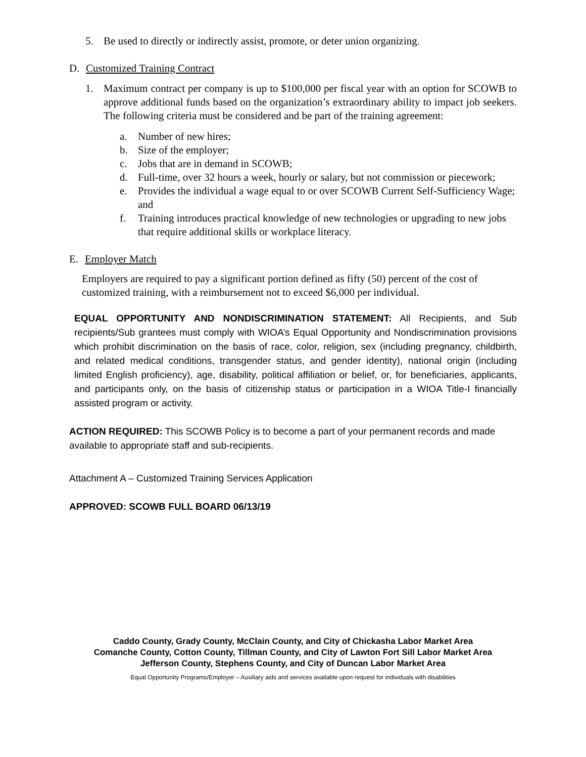5. Be used to directly or indirectly assist, promote, or deter union organizing.
D. Customized Training Contract
1. Maximum contract per company is up to $100,000 per fiscal year with an option for SCOWB to approve additional funds based on the organization’s extraordinary ability to impact job seekers. The following criteria must be considered and be part of the training agreement:
a. Number of new hires;
b. Size of the employer;
c. Jobs that are in demand in SCOWB;
d. Full-time, over 32 hours a week, hourly or salary, but not commission or piecework;
e. Provides the individual a wage equal to or over SCOWB Current Self-Sufficiency Wage; and
f. Training introduces practical knowledge of new technologies or upgrading to new jobs that require additional skills or workplace literacy.
E. Employer Match
Employers are required to pay a significant portion defined as fifty (50) percent of the cost of customized training, with a reimbursement not to exceed $6,000 per individual.
EQUAL OPPORTUNITY AND NONDISCRIMINATION STATEMENT: All Recipients, and Sub recipients/Sub grantees must comply with WIOA’s Equal Opportunity and Nondiscrimination provisions which prohibit discrimination on the basis of race, color, religion, sex (including pregnancy, childbirth, and related medical conditions, transgender status, and gender identity), national origin (including limited English proficiency), age, disability, political affiliation or belief, or, for beneficiaries, applicants, and participants only, on the basis of citizenship status or participation in a WIOA Title-I financially assisted program or activity.
ACTION REQUIRED: This SCOWB Policy is to become a part of your permanent records and made available to appropriate staff and sub-recipients.
Attachment A – Customized Training Services Application
APPROVED: SCOWB FULL BOARD 06/13/19
Caddo County, Grady County, McClain County, and City of Chickasha Labor Market Area
Comanche County, Cotton County, Tillman County, and City of Lawton Fort Sill Labor Market Area
Jefferson County, Stephens County, and City of Duncan Labor Market Area
Equal Opportunity Programs/Employer – Auxiliary aids and services available upon request for individuals with disabilities